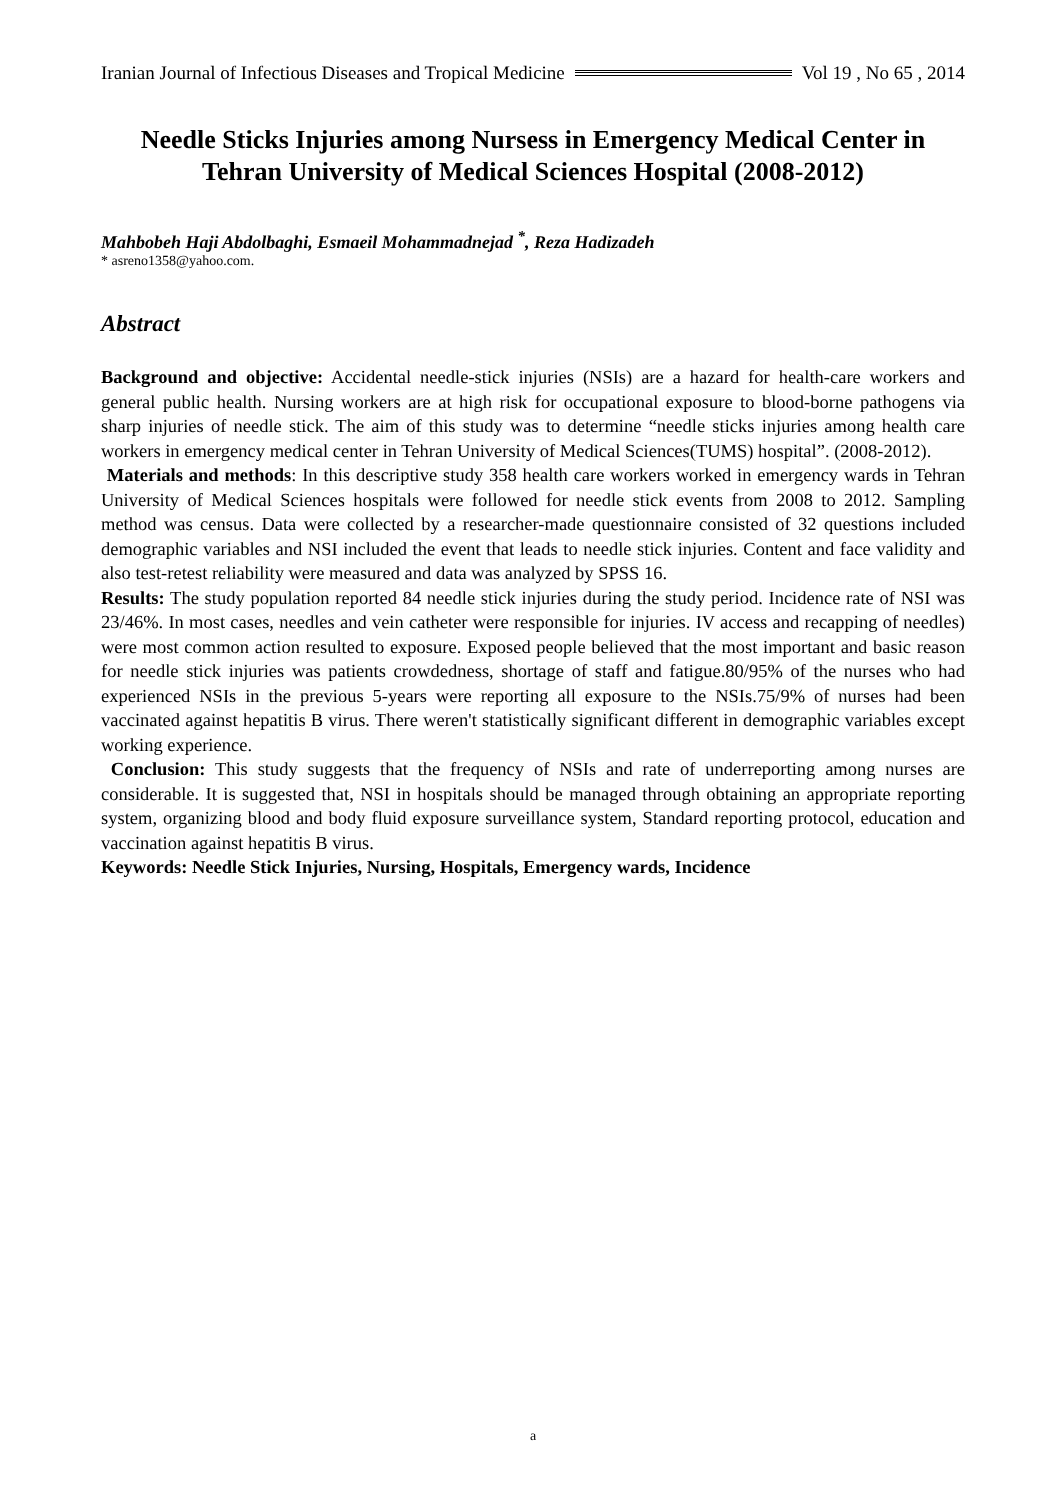Iranian Journal of Infectious Diseases and Tropical Medicine Vol 19 , No 65 , 2014
Needle Sticks Injuries among Nursess in Emergency Medical Center in Tehran University of Medical Sciences Hospital (2008-2012)
Mahbobeh Haji Abdolbaghi, Esmaeil Mohammadnejad <sup>*</sup>, Reza Hadizadeh
* asreno1358@yahoo.com.
Abstract
Background and objective: Accidental needle-stick injuries (NSIs) are a hazard for health-care workers and general public health. Nursing workers are at high risk for occupational exposure to blood-borne pathogens via sharp injuries of needle stick. The aim of this study was to determine “needle sticks injuries among health care workers in emergency medical center in Tehran University of Medical Sciences(TUMS) hospital”. (2008-2012).
Materials and methods: In this descriptive study 358 health care workers worked in emergency wards in Tehran University of Medical Sciences hospitals were followed for needle stick events from 2008 to 2012. Sampling method was census. Data were collected by a researcher-made questionnaire consisted of 32 questions included demographic variables and NSI included the event that leads to needle stick injuries. Content and face validity and also test-retest reliability were measured and data was analyzed by SPSS 16.
Results: The study population reported 84 needle stick injuries during the study period. Incidence rate of NSI was 23/46%. In most cases, needles and vein catheter were responsible for injuries. IV access and recapping of needles) were most common action resulted to exposure. Exposed people believed that the most important and basic reason for needle stick injuries was patients crowdedness, shortage of staff and fatigue.80/95% of the nurses who had experienced NSIs in the previous 5-years were reporting all exposure to the NSIs.75/9% of nurses had been vaccinated against hepatitis B virus. There weren't statistically significant different in demographic variables except working experience.
Conclusion: This study suggests that the frequency of NSIs and rate of underreporting among nurses are considerable. It is suggested that, NSI in hospitals should be managed through obtaining an appropriate reporting system, organizing blood and body fluid exposure surveillance system, Standard reporting protocol, education and vaccination against hepatitis B virus.
Keywords: Needle Stick Injuries, Nursing, Hospitals, Emergency wards, Incidence
a